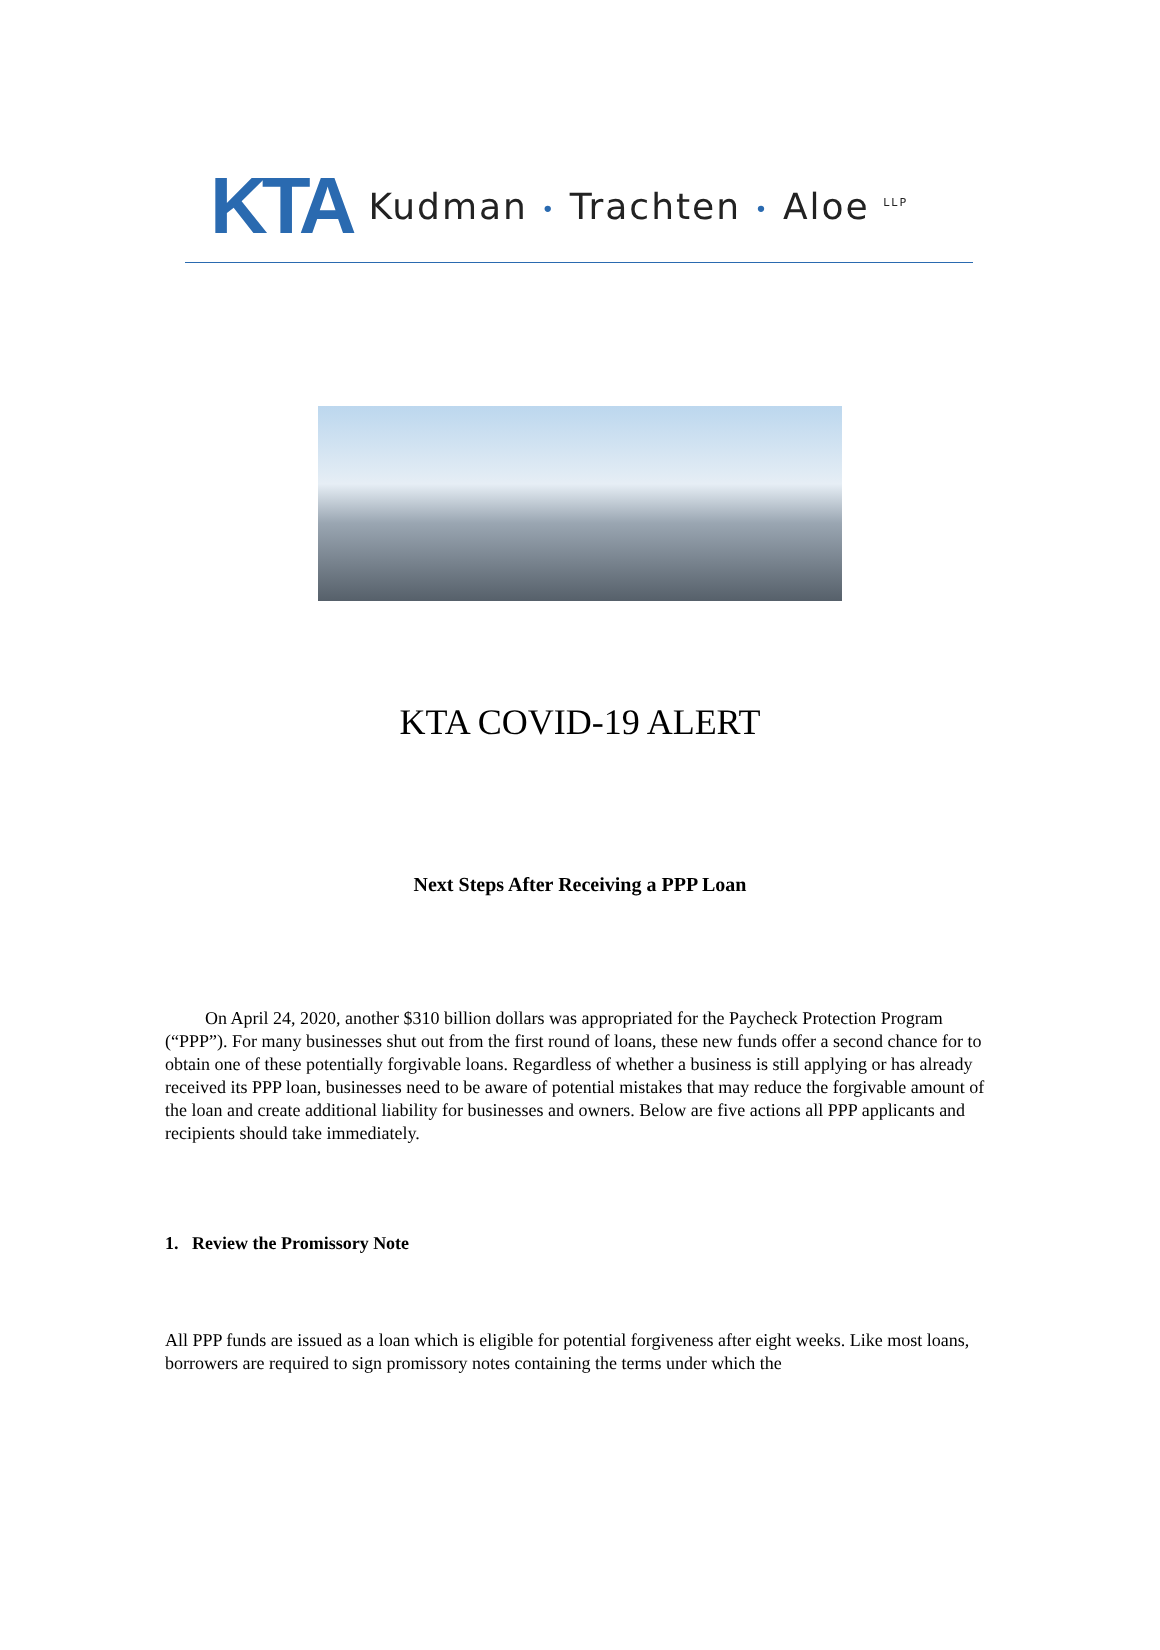KTA Kudman • Trachten • Aloe <sup>LLP</sup>
KTA COVID-19 ALERT
Next Steps After Receiving a PPP Loan
On April 24, 2020, another $310 billion dollars was appropriated for the Paycheck Protection Program (“PPP”). For many businesses shut out from the first round of loans, these new funds offer a second chance for to obtain one of these potentially forgivable loans. Regardless of whether a business is still applying or has already received its PPP loan, businesses need to be aware of potential mistakes that may reduce the forgivable amount of the loan and create additional liability for businesses and owners. Below are five actions all PPP applicants and recipients should take immediately.
1. Review the Promissory Note
All PPP funds are issued as a loan which is eligible for potential forgiveness after eight weeks. Like most loans, borrowers are required to sign promissory notes containing the terms under which the